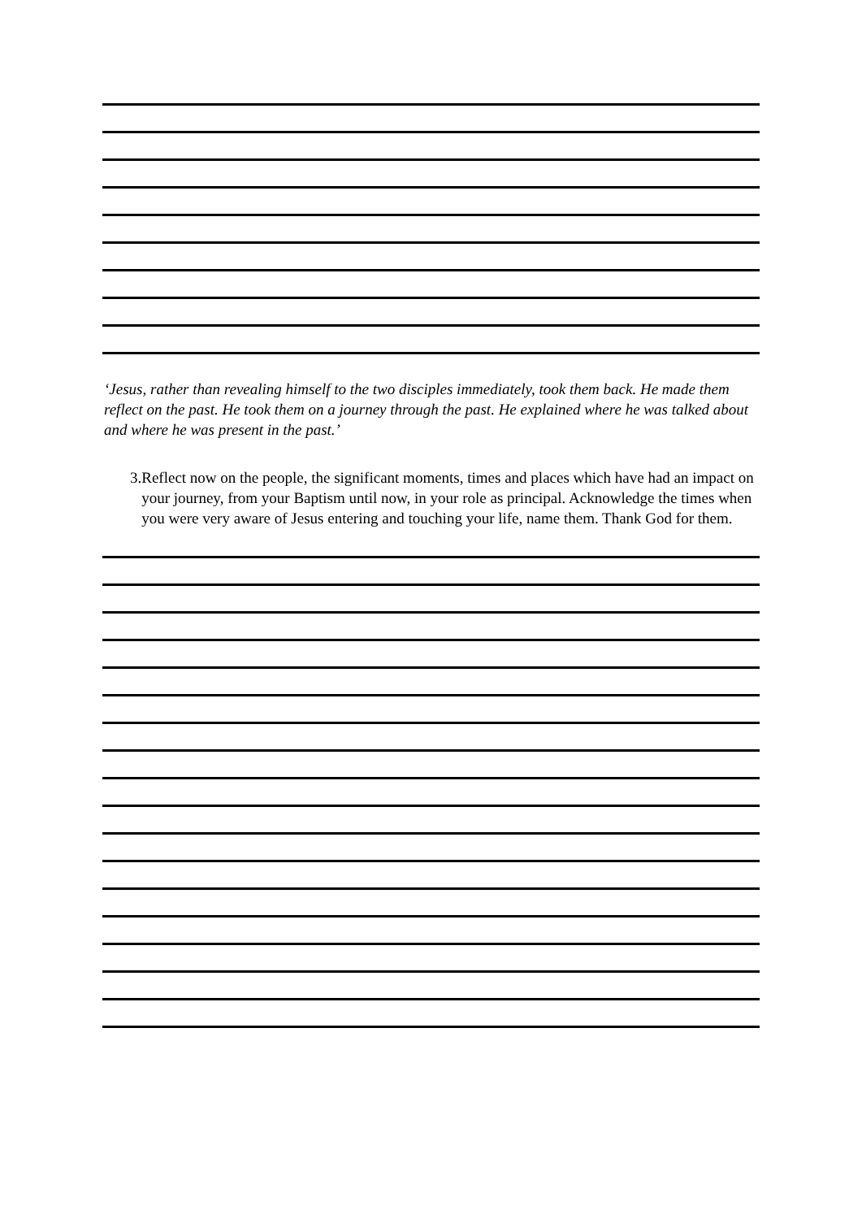‘Jesus, rather than revealing himself to the two disciples immediately, took them back. He made them reflect on the past. He took them on a journey through the past. He explained where he was talked about and where he was present in the past.’
3. Reflect now on the people, the significant moments, times and places which have had an impact on your journey, from your Baptism until now, in your role as principal. Acknowledge the times when you were very aware of Jesus entering and touching your life, name them. Thank God for them.